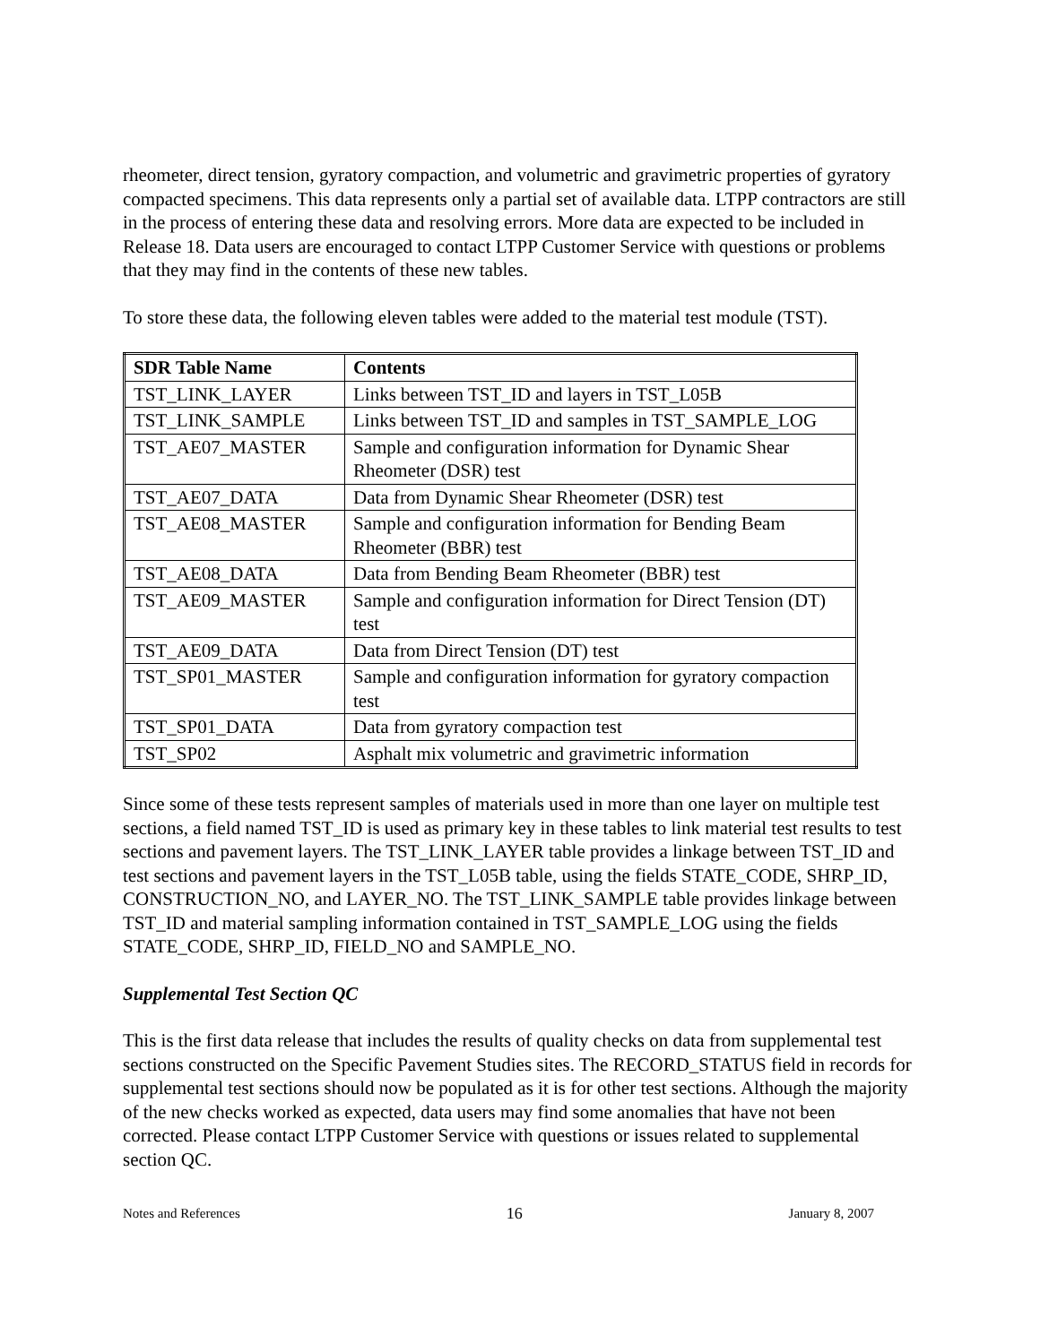rheometer, direct tension, gyratory compaction, and volumetric and gravimetric properties of gyratory compacted specimens. This data represents only a partial set of available data. LTPP contractors are still in the process of entering these data and resolving errors. More data are expected to be included in Release 18. Data users are encouraged to contact LTPP Customer Service with questions or problems that they may find in the contents of these new tables.
To store these data, the following eleven tables were added to the material test module (TST).
| SDR Table Name | Contents |
| --- | --- |
| TST_LINK_LAYER | Links between TST_ID and layers in TST_L05B |
| TST_LINK_SAMPLE | Links between TST_ID and samples in TST_SAMPLE_LOG |
| TST_AE07_MASTER | Sample and configuration information for Dynamic Shear Rheometer (DSR) test |
| TST_AE07_DATA | Data from Dynamic Shear Rheometer (DSR) test |
| TST_AE08_MASTER | Sample and configuration information for Bending Beam Rheometer (BBR) test |
| TST_AE08_DATA | Data from Bending Beam Rheometer (BBR) test |
| TST_AE09_MASTER | Sample and configuration information for Direct Tension (DT) test |
| TST_AE09_DATA | Data from Direct Tension (DT) test |
| TST_SP01_MASTER | Sample and configuration information for gyratory compaction test |
| TST_SP01_DATA | Data from gyratory compaction test |
| TST_SP02 | Asphalt mix volumetric and gravimetric information |
Since some of these tests represent samples of materials used in more than one layer on multiple test sections, a field named TST_ID is used as primary key in these tables to link material test results to test sections and pavement layers. The TST_LINK_LAYER table provides a linkage between TST_ID and test sections and pavement layers in the TST_L05B table, using the fields STATE_CODE, SHRP_ID, CONSTRUCTION_NO, and LAYER_NO. The TST_LINK_SAMPLE table provides linkage between TST_ID and material sampling information contained in TST_SAMPLE_LOG using the fields STATE_CODE, SHRP_ID, FIELD_NO and SAMPLE_NO.
Supplemental Test Section QC
This is the first data release that includes the results of quality checks on data from supplemental test sections constructed on the Specific Pavement Studies sites. The RECORD_STATUS field in records for supplemental test sections should now be populated as it is for other test sections. Although the majority of the new checks worked as expected, data users may find some anomalies that have not been corrected. Please contact LTPP Customer Service with questions or issues related to supplemental section QC.
Notes and References 16 January 8, 2007